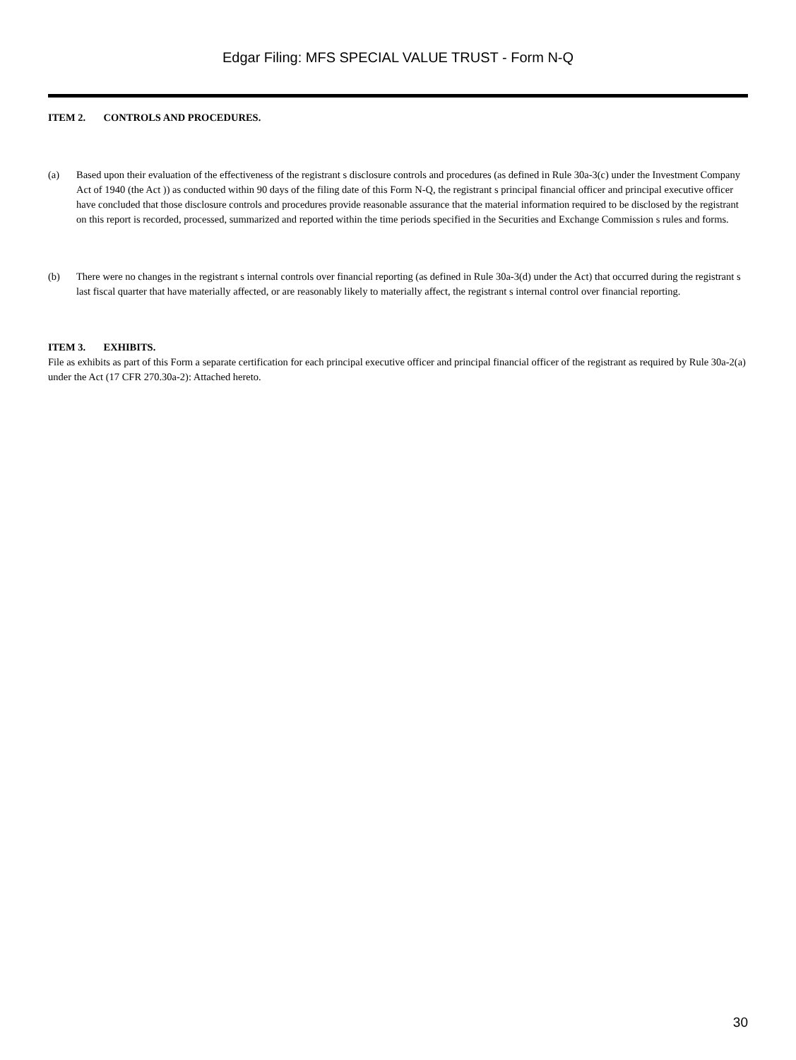Edgar Filing: MFS SPECIAL VALUE TRUST - Form N-Q
ITEM 2. CONTROLS AND PROCEDURES.
(a) Based upon their evaluation of the effectiveness of the registrant s disclosure controls and procedures (as defined in Rule 30a-3(c) under the Investment Company Act of 1940 (the Act )) as conducted within 90 days of the filing date of this Form N-Q, the registrant s principal financial officer and principal executive officer have concluded that those disclosure controls and procedures provide reasonable assurance that the material information required to be disclosed by the registrant on this report is recorded, processed, summarized and reported within the time periods specified in the Securities and Exchange Commission s rules and forms.
(b) There were no changes in the registrant s internal controls over financial reporting (as defined in Rule 30a-3(d) under the Act) that occurred during the registrant s last fiscal quarter that have materially affected, or are reasonably likely to materially affect, the registrant s internal control over financial reporting.
ITEM 3. EXHIBITS.
File as exhibits as part of this Form a separate certification for each principal executive officer and principal financial officer of the registrant as required by Rule 30a-2(a) under the Act (17 CFR 270.30a-2): Attached hereto.
30